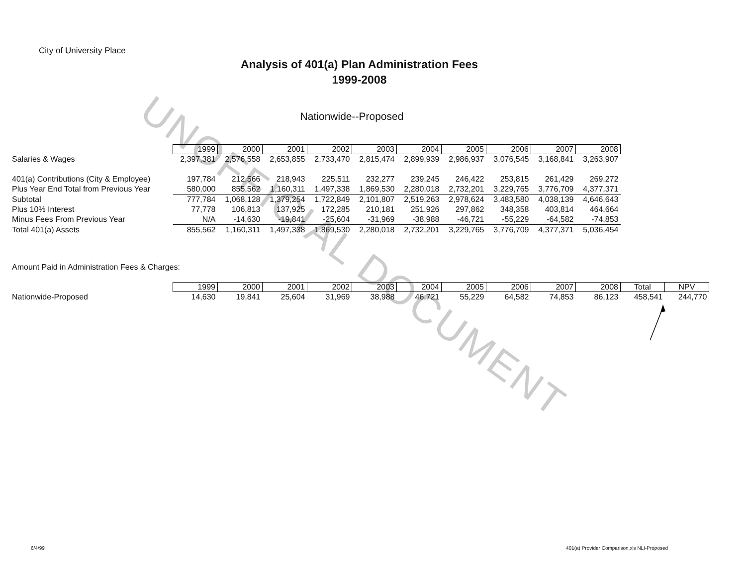UNOFFICIAL DOCUMENT
City of University Place
Analysis of 401(a) Plan Administration Fees
1999-2008
Nationwide--Proposed
| | 1999 | 2000 | 2001 | 2002 | 2003 | 2004 | 2005 | 2006 | 2007 | 2008 |
| Salaries & Wages | 2,397,381 | 2,576,558 | 2,653,855 | 2,733,470 | 2,815,474 | 2,899,939 | 2,986,937 | 3,076,545 | 3,168,841 | 3,263,907 |
| 401(a) Contributions (City & Employee) | 197,784 | 212,566 | 218,943 | 225,511 | 232,277 | 239,245 | 246,422 | 253,815 | 261,429 | 269,272 |
| Plus Year End Total from Previous Year | 580,000 | 855,562 | 1,160,311 | 1,497,338 | 1,869,530 | 2,280,018 | 2,732,201 | 3,229,765 | 3,776,709 | 4,377,371 |
| Subtotal | 777,784 | 1,068,128 | 1,379,254 | 1,722,849 | 2,101,807 | 2,519,263 | 2,978,624 | 3,483,580 | 4,038,139 | 4,646,643 |
| Plus 10% Interest | 77,778 | 106,813 | 137,925 | 172,285 | 210,181 | 251,926 | 297,862 | 348,358 | 403,814 | 464,664 |
| Minus Fees From Previous Year | N/A | -14,630 | -19,841 | -25,604 | -31,969 | -38,988 | -46,721 | -55,229 | -64,582 | -74,853 |
| Total 401(a) Assets | 855,562 | 1,160,311 | 1,497,338 | 1,869,530 | 2,280,018 | 2,732,201 | 3,229,765 | 3,776,709 | 4,377,371 | 5,036,454 |
Amount Paid in Administration Fees & Charges:
| | 1999 | 2000 | 2001 | 2002 | 2003 | 2004 | 2005 | 2006 | 2007 | 2008 | Total | NPV |
| Nationwide-Proposed | 14,630 | 19,841 | 25,604 | 31,969 | 38,988 | 46,721 | 55,229 | 64,582 | 74,853 | 86,123 | 458,541 | 244,770 |
6/4/99
401(a) Provider Comparison.xls NLI-Proposed